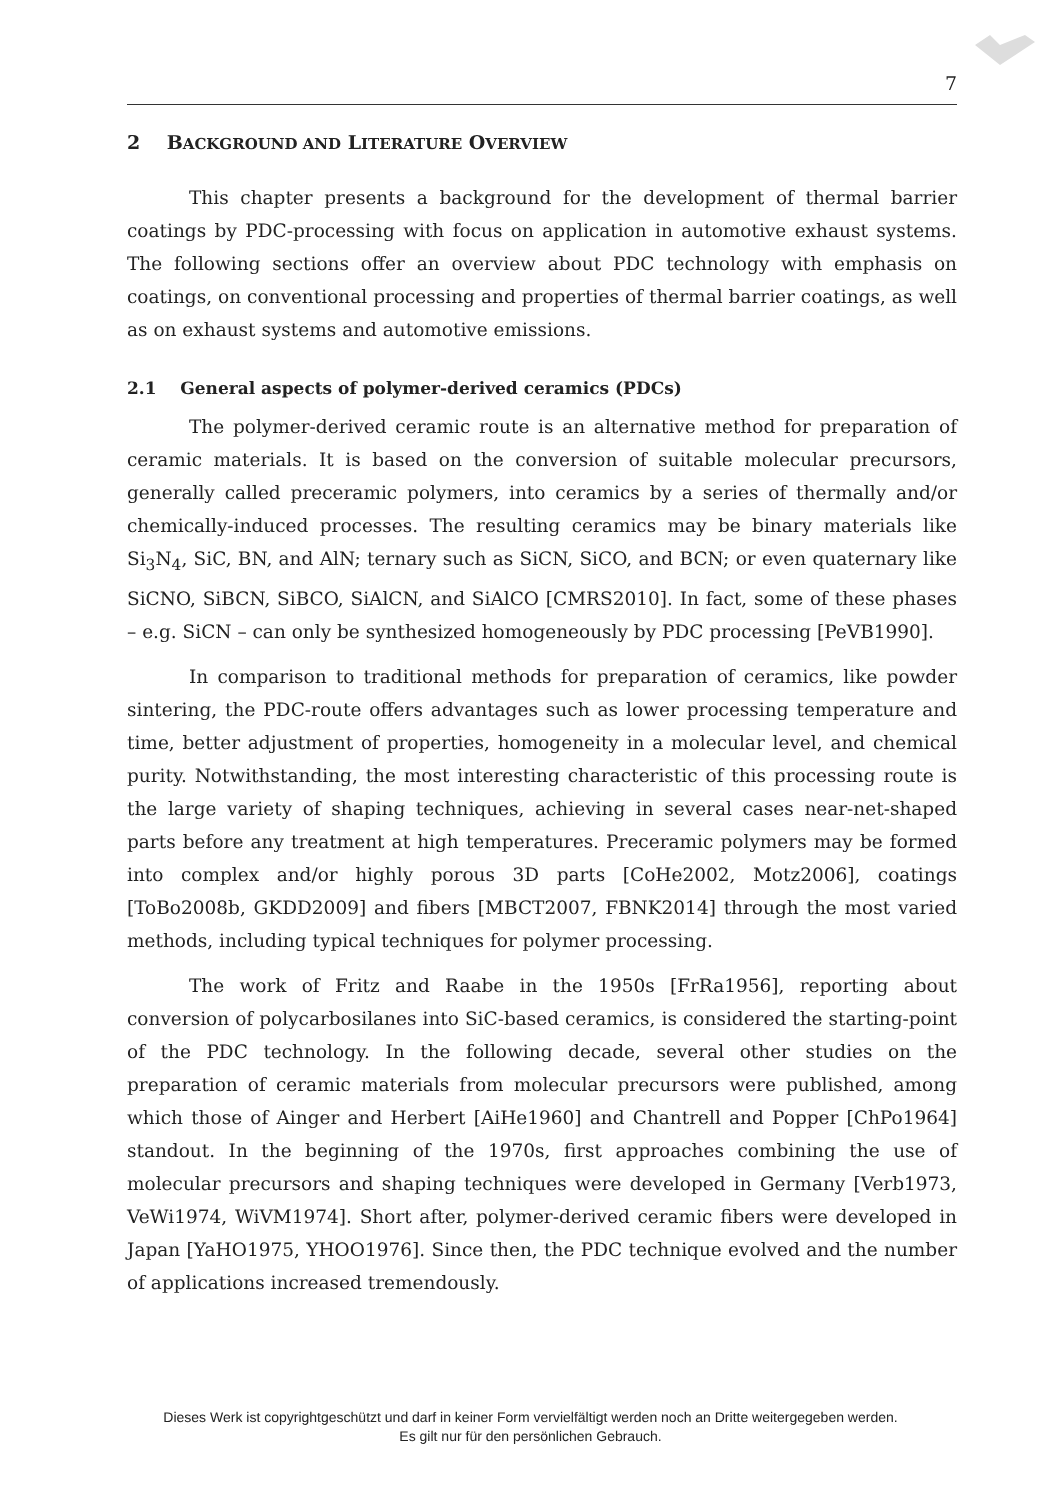7
2 BACKGROUND AND LITERATURE OVERVIEW
This chapter presents a background for the development of thermal barrier coatings by PDC-processing with focus on application in automotive exhaust systems. The following sections offer an overview about PDC technology with emphasis on coatings, on conventional processing and properties of thermal barrier coatings, as well as on exhaust systems and automotive emissions.
2.1 General aspects of polymer-derived ceramics (PDCs)
The polymer-derived ceramic route is an alternative method for preparation of ceramic materials. It is based on the conversion of suitable molecular precursors, generally called preceramic polymers, into ceramics by a series of thermally and/or chemically-induced processes. The resulting ceramics may be binary materials like Si<sub>3</sub>N<sub>4</sub>, SiC, BN, and AlN; ternary such as SiCN, SiCO, and BCN; or even quaternary like SiCNO, SiBCN, SiBCO, SiAlCN, and SiAlCO [CMRS2010]. In fact, some of these phases – e.g. SiCN – can only be synthesized homogeneously by PDC processing [PeVB1990].
In comparison to traditional methods for preparation of ceramics, like powder sintering, the PDC-route offers advantages such as lower processing temperature and time, better adjustment of properties, homogeneity in a molecular level, and chemical purity. Notwithstanding, the most interesting characteristic of this processing route is the large variety of shaping techniques, achieving in several cases near-net-shaped parts before any treatment at high temperatures. Preceramic polymers may be formed into complex and/or highly porous 3D parts [CoHe2002, Motz2006], coatings [ToBo2008b, GKDD2009] and fibers [MBCT2007, FBNK2014] through the most varied methods, including typical techniques for polymer processing.
The work of Fritz and Raabe in the 1950s [FrRa1956], reporting about conversion of polycarbosilanes into SiC-based ceramics, is considered the starting-point of the PDC technology. In the following decade, several other studies on the preparation of ceramic materials from molecular precursors were published, among which those of Ainger and Herbert [AiHe1960] and Chantrell and Popper [ChPo1964] standout. In the beginning of the 1970s, first approaches combining the use of molecular precursors and shaping techniques were developed in Germany [Verb1973, VeWi1974, WiVM1974]. Short after, polymer-derived ceramic fibers were developed in Japan [YaHO1975, YHOO1976]. Since then, the PDC technique evolved and the number of applications increased tremendously.
Dieses Werk ist copyrightgeschützt und darf in keiner Form vervielfältigt werden noch an Dritte weitergegeben werden.
Es gilt nur für den persönlichen Gebrauch.